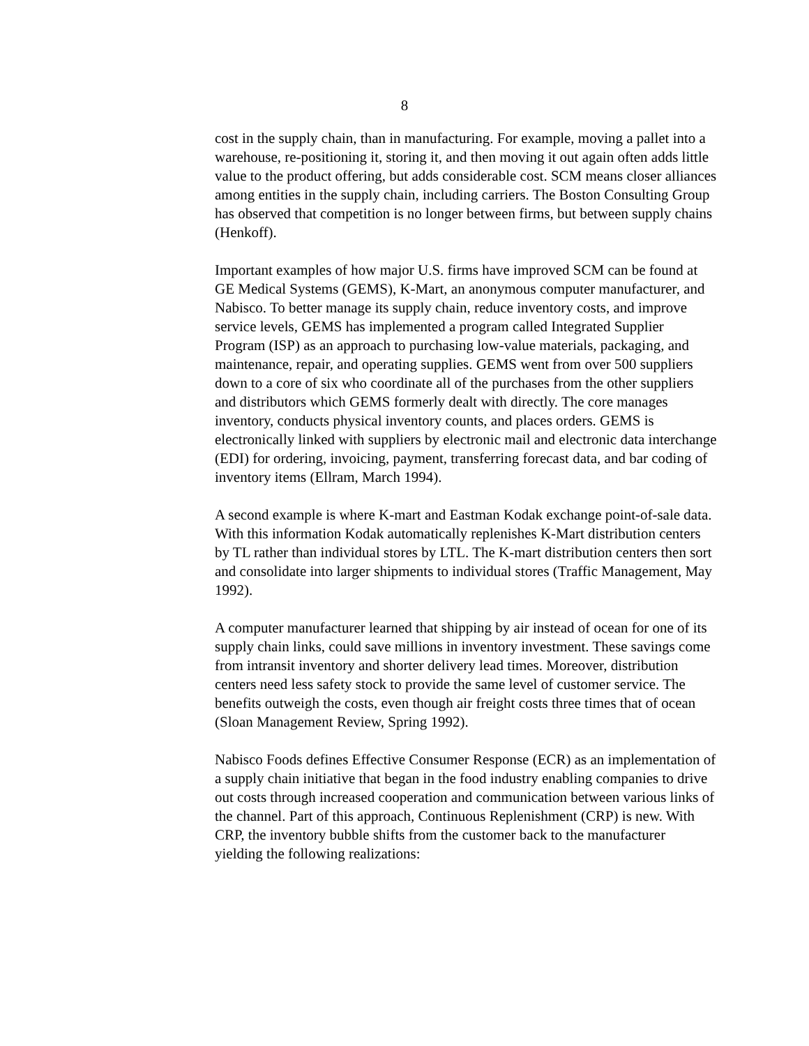8
cost in the supply chain, than in manufacturing. For example, moving a pallet into a warehouse, re-positioning it, storing it, and then moving it out again often adds little value to the product offering, but adds considerable cost. SCM means closer alliances among entities in the supply chain, including carriers. The Boston Consulting Group has observed that competition is no longer between firms, but between supply chains (Henkoff).
Important examples of how major U.S. firms have improved SCM can be found at GE Medical Systems (GEMS), K-Mart, an anonymous computer manufacturer, and Nabisco. To better manage its supply chain, reduce inventory costs, and improve service levels, GEMS has implemented a program called Integrated Supplier Program (ISP) as an approach to purchasing low-value materials, packaging, and maintenance, repair, and operating supplies. GEMS went from over 500 suppliers down to a core of six who coordinate all of the purchases from the other suppliers and distributors which GEMS formerly dealt with directly. The core manages inventory, conducts physical inventory counts, and places orders. GEMS is electronically linked with suppliers by electronic mail and electronic data interchange (EDI) for ordering, invoicing, payment, transferring forecast data, and bar coding of inventory items (Ellram, March 1994).
A second example is where K-mart and Eastman Kodak exchange point-of-sale data. With this information Kodak automatically replenishes K-Mart distribution centers by TL rather than individual stores by LTL. The K-mart distribution centers then sort and consolidate into larger shipments to individual stores (Traffic Management, May 1992).
A computer manufacturer learned that shipping by air instead of ocean for one of its supply chain links, could save millions in inventory investment. These savings come from intransit inventory and shorter delivery lead times. Moreover, distribution centers need less safety stock to provide the same level of customer service. The benefits outweigh the costs, even though air freight costs three times that of ocean (Sloan Management Review, Spring 1992).
Nabisco Foods defines Effective Consumer Response (ECR) as an implementation of a supply chain initiative that began in the food industry enabling companies to drive out costs through increased cooperation and communication between various links of the channel. Part of this approach, Continuous Replenishment (CRP) is new. With CRP, the inventory bubble shifts from the customer back to the manufacturer yielding the following realizations: